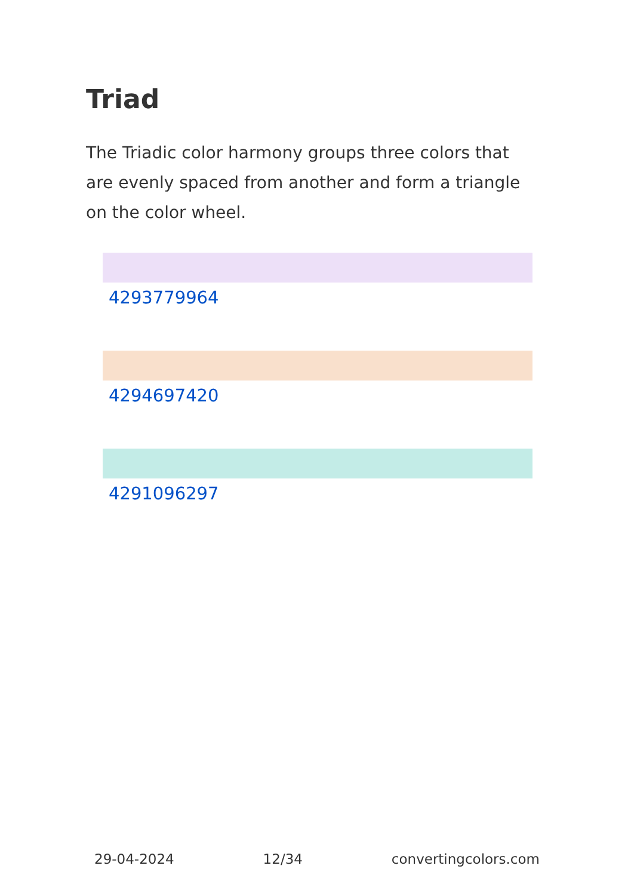Triad
The Triadic color harmony groups three colors that are evenly spaced from another and form a triangle on the color wheel.
4293779964
4294697420
4291096297
29-04-2024 12/34 convertingcolors.com